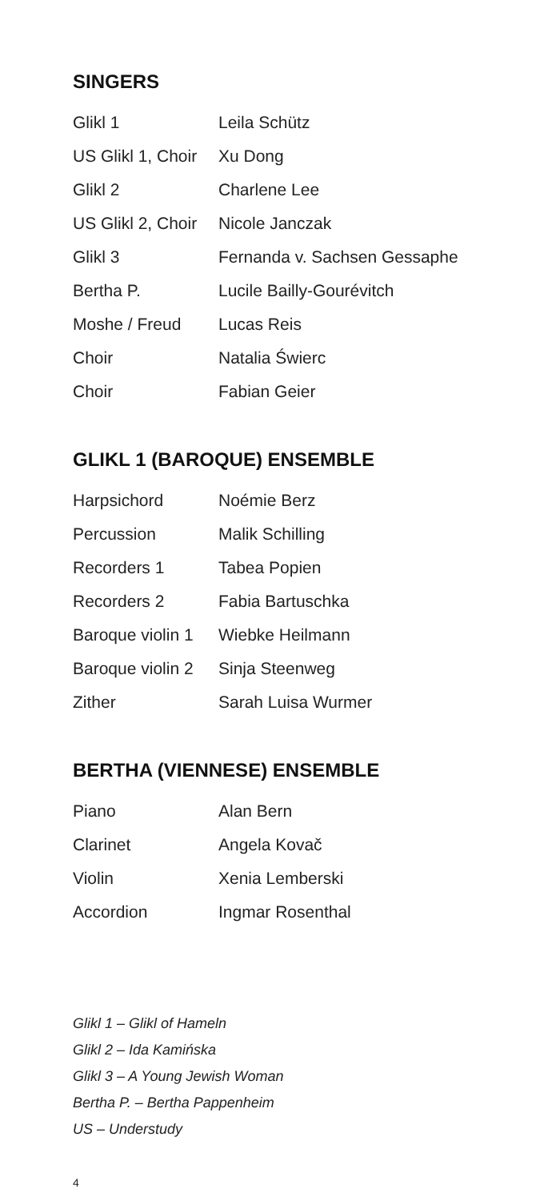SINGERS
| Glikl 1 | Leila Schütz |
| US Glikl 1, Choir | Xu Dong |
| Glikl 2 | Charlene Lee |
| US Glikl 2, Choir | Nicole Janczak |
| Glikl 3 | Fernanda v. Sachsen Gessaphe |
| Bertha P. | Lucile Bailly-Gourévitch |
| Moshe / Freud | Lucas Reis |
| Choir | Natalia Świerc |
| Choir | Fabian Geier |
GLIKL 1 (BAROQUE) ENSEMBLE
| Harpsichord | Noémie Berz |
| Percussion | Malik Schilling |
| Recorders 1 | Tabea Popien |
| Recorders 2 | Fabia Bartuschka |
| Baroque violin 1 | Wiebke Heilmann |
| Baroque violin 2 | Sinja Steenweg |
| Zither | Sarah Luisa Wurmer |
BERTHA (VIENNESE) ENSEMBLE
| Piano | Alan Bern |
| Clarinet | Angela Kovač |
| Violin | Xenia Lemberski |
| Accordion | Ingmar Rosenthal |
Glikl 1 – Glikl of Hameln
Glikl 2 – Ida Kamińska
Glikl 3 – A Young Jewish Woman
Bertha P. – Bertha Pappenheim
US – Understudy
4